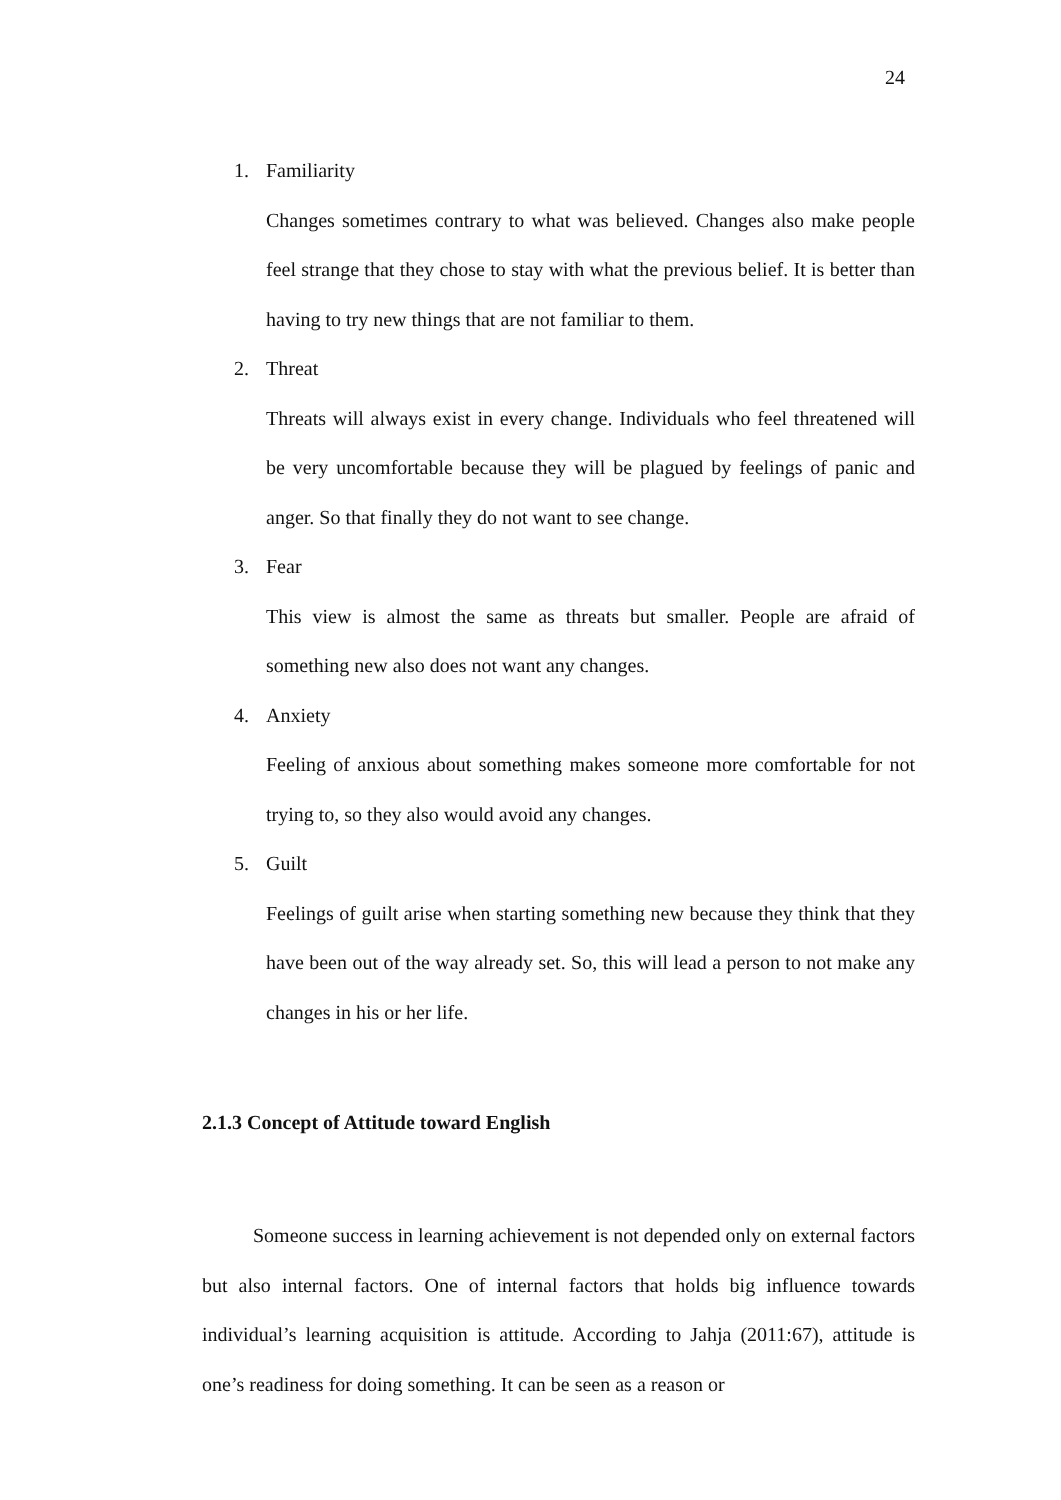24
1. Familiarity
Changes sometimes contrary to what was believed. Changes also make people feel strange that they chose to stay with what the previous belief. It is better than having to try new things that are not familiar to them.
2. Threat
Threats will always exist in every change. Individuals who feel threatened will be very uncomfortable because they will be plagued by feelings of panic and anger. So that finally they do not want to see change.
3. Fear
This view is almost the same as threats but smaller. People are afraid of something new also does not want any changes.
4. Anxiety
Feeling of anxious about something makes someone more comfortable for not trying to, so they also would avoid any changes.
5. Guilt
Feelings of guilt arise when starting something new because they think that they have been out of the way already set. So, this will lead a person to not make any changes in his or her life.
2.1.3 Concept of Attitude toward English
Someone success in learning achievement is not depended only on external factors but also internal factors. One of internal factors that holds big influence towards individual’s learning acquisition is attitude. According to Jahja (2011:67), attitude is one’s readiness for doing something. It can be seen as a reason or